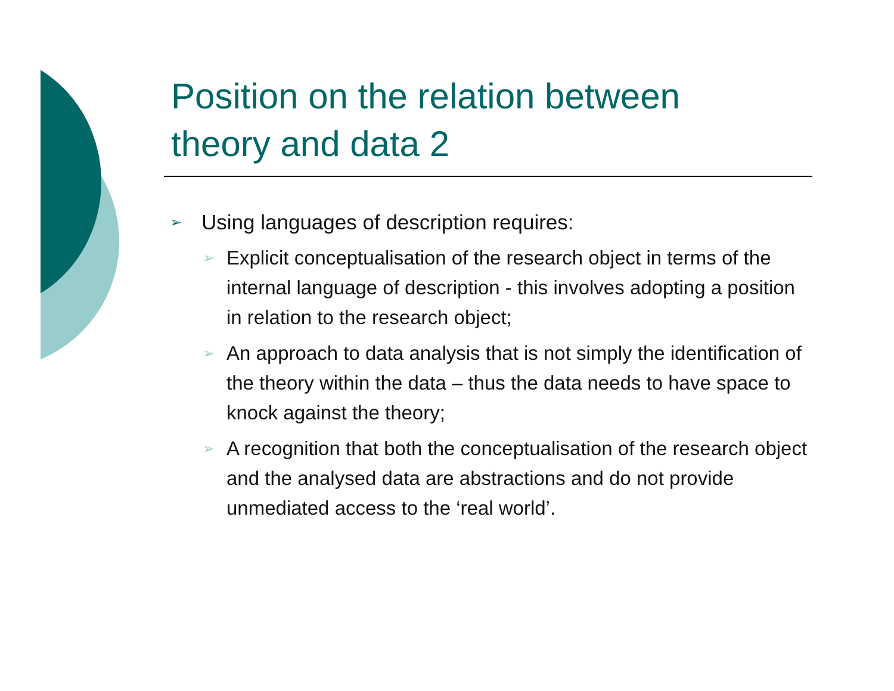Position on the relation between theory and data 2
➢ Using languages of description requires:
➢ Explicit conceptualisation of the research object in terms of the internal language of description - this involves adopting a position in relation to the research object;
➢ An approach to data analysis that is not simply the identification of the theory within the data – thus the data needs to have space to knock against the theory;
➢ A recognition that both the conceptualisation of the research object and the analysed data are abstractions and do not provide unmediated access to the ‘real world’.